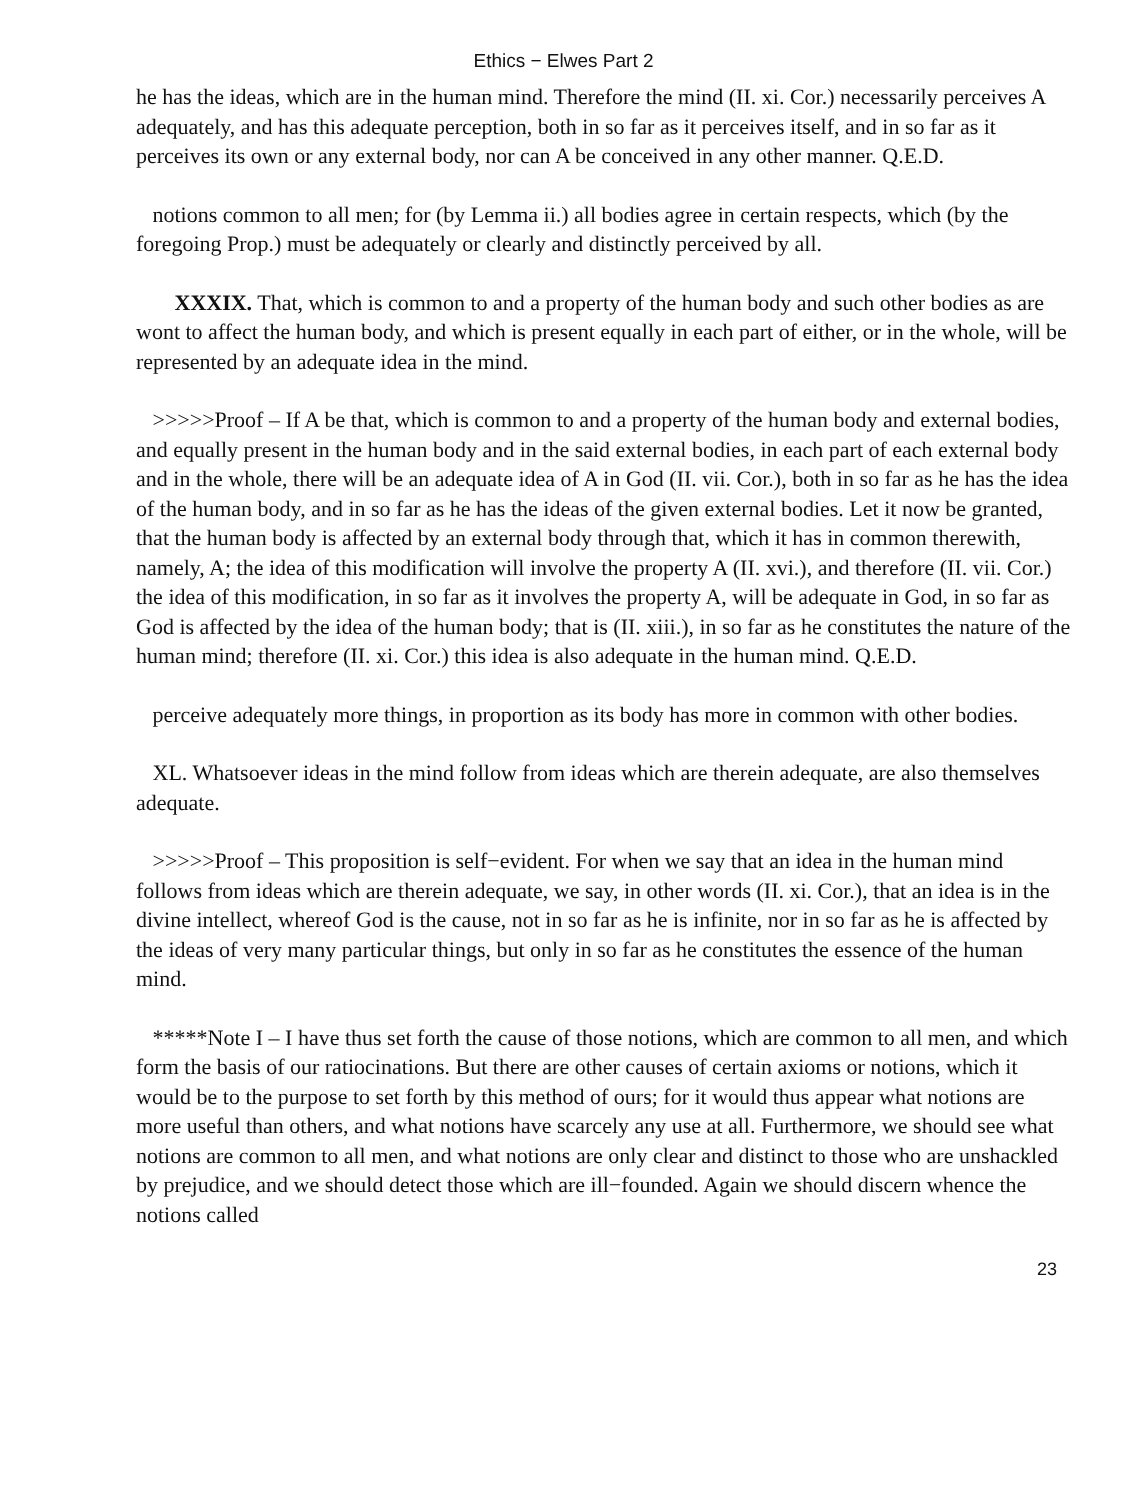Ethics − Elwes Part 2
he has the ideas, which are in the human mind. Therefore the mind (II. xi. Cor.) necessarily perceives A adequately, and has this adequate perception, both in so far as it perceives itself, and in so far as it perceives its own or any external body, nor can A be conceived in any other manner. Q.E.D.
notions common to all men; for (by Lemma ii.) all bodies agree in certain respects, which (by the foregoing Prop.) must be adequately or clearly and distinctly perceived by all.
XXXIX. That, which is common to and a property of the human body and such other bodies as are wont to affect the human body, and which is present equally in each part of either, or in the whole, will be represented by an adequate idea in the mind.
>>>>>Proof – If A be that, which is common to and a property of the human body and external bodies, and equally present in the human body and in the said external bodies, in each part of each external body and in the whole, there will be an adequate idea of A in God (II. vii. Cor.), both in so far as he has the idea of the human body, and in so far as he has the ideas of the given external bodies. Let it now be granted, that the human body is affected by an external body through that, which it has in common therewith, namely, A; the idea of this modification will involve the property A (II. xvi.), and therefore (II. vii. Cor.) the idea of this modification, in so far as it involves the property A, will be adequate in God, in so far as God is affected by the idea of the human body; that is (II. xiii.), in so far as he constitutes the nature of the human mind; therefore (II. xi. Cor.) this idea is also adequate in the human mind. Q.E.D.
perceive adequately more things, in proportion as its body has more in common with other bodies.
XL. Whatsoever ideas in the mind follow from ideas which are therein adequate, are also themselves adequate.
>>>>>Proof – This proposition is self−evident. For when we say that an idea in the human mind follows from ideas which are therein adequate, we say, in other words (II. xi. Cor.), that an idea is in the divine intellect, whereof God is the cause, not in so far as he is infinite, nor in so far as he is affected by the ideas of very many particular things, but only in so far as he constitutes the essence of the human mind.
*****Note I – I have thus set forth the cause of those notions, which are common to all men, and which form the basis of our ratiocinations. But there are other causes of certain axioms or notions, which it would be to the purpose to set forth by this method of ours; for it would thus appear what notions are more useful than others, and what notions have scarcely any use at all. Furthermore, we should see what notions are common to all men, and what notions are only clear and distinct to those who are unshackled by prejudice, and we should detect those which are ill−founded. Again we should discern whence the notions called
23